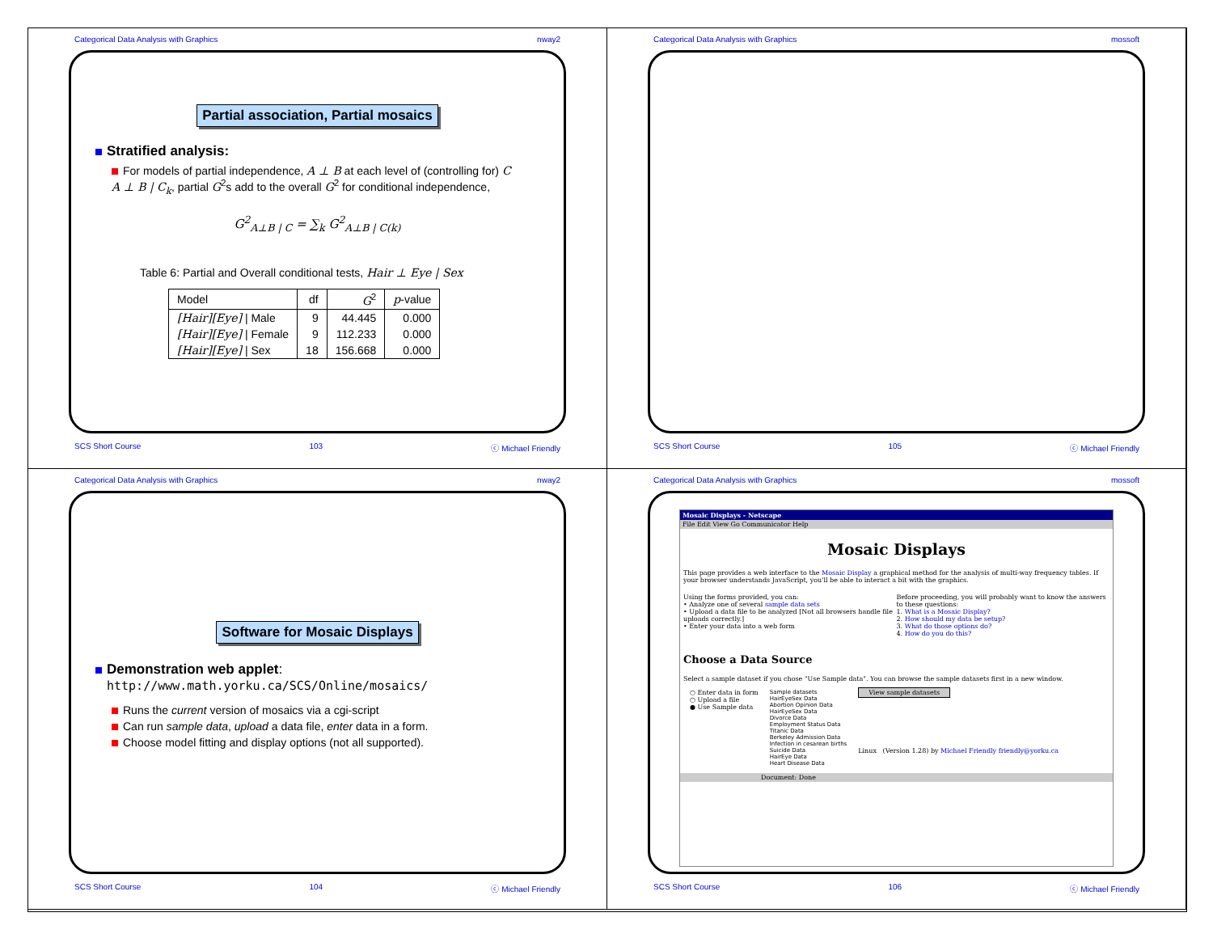Categorical Data Analysis with Graphics nway2
Partial association, Partial mosaics
Stratified analysis:
For models of partial independence, A ⊥ B at each level of (controlling for) C
A ⊥ B | C<sub>k</sub>, partial G<sup>2</sup>s add to the overall G<sup>2</sup> for conditional independence,
G<sup>2</sup><sub>A⊥B | C</sub> = ∑<sub>k</sub> G<sup>2</sup><sub>A⊥B | C(k)</sub>
Table 6: Partial and Overall conditional tests, Hair ⊥ Eye | Sex
| Model | df | G<sup>2</sup> | p -value |
| --- | --- | --- | --- |
| [Hair][Eye] / Male | 9 | 44.445 | 0.000 |
| [Hair][Eye] / Female | 9 | 112.233 | 0.000 |
| [Hair][Eye] / Sex | 18 | 156.668 | 0.000 |
SCS Short Course 103 ⓒ Michael Friendly
Categorical Data Analysis with Graphics mossoft
SCS Short Course 105 ⓒ Michael Friendly
Categorical Data Analysis with Graphics nway2
Software for Mosaic Displays
Demonstration web applet:
http://www.math.yorku.ca/SCS/Online/mosaics/
Runs the current version of mosaics via a cgi-script
Can run sample data, upload a data file, enter data in a form.
Choose model fitting and display options (not all supported).
SCS Short Course 104 ⓒ Michael Friendly
Categorical Data Analysis with Graphics mossoft
Mosaic Displays - Netscape
File Edit View Go Communicator Help
Mosaic Displays
This page provides a web interface to the Mosaic Display a graphical method for the analysis of multi-way frequency tables. If your browser understands JavaScript, you'll be able to interact a bit with the graphics.
Using the forms provided, you can:
• Analyze one of several sample data sets
• Upload a data file to be analyzed [Not all browsers handle file uploads correctly.]
• Enter your data into a web form
Before proceeding, you will probably want to know the answers to these questions:
1. What is a Mosaic Display?
2. How should my data be setup?
3. What do those options do?
4. How do you do this?
Choose a Data Source
Select a sample dataset if you chose "Use Sample data". You can browse the sample datasets first in a new window.
○ Enter data in form
○ Upload a file
● Use Sample data
Sample datasets
HairEyeSex Data
Abortion Opinion Data
HairEyeSex Data
Divorce Data
Employment Status Data
Titanic Data
Berkeley Admission Data
Infection in cesarean births
Suicide Data
HairEye Data
Heart Disease Data
View sample datasets
Linux (Version 1.28) by Michael Friendly friendly@yorku.ca
Document: Done
SCS Short Course 106 ⓒ Michael Friendly